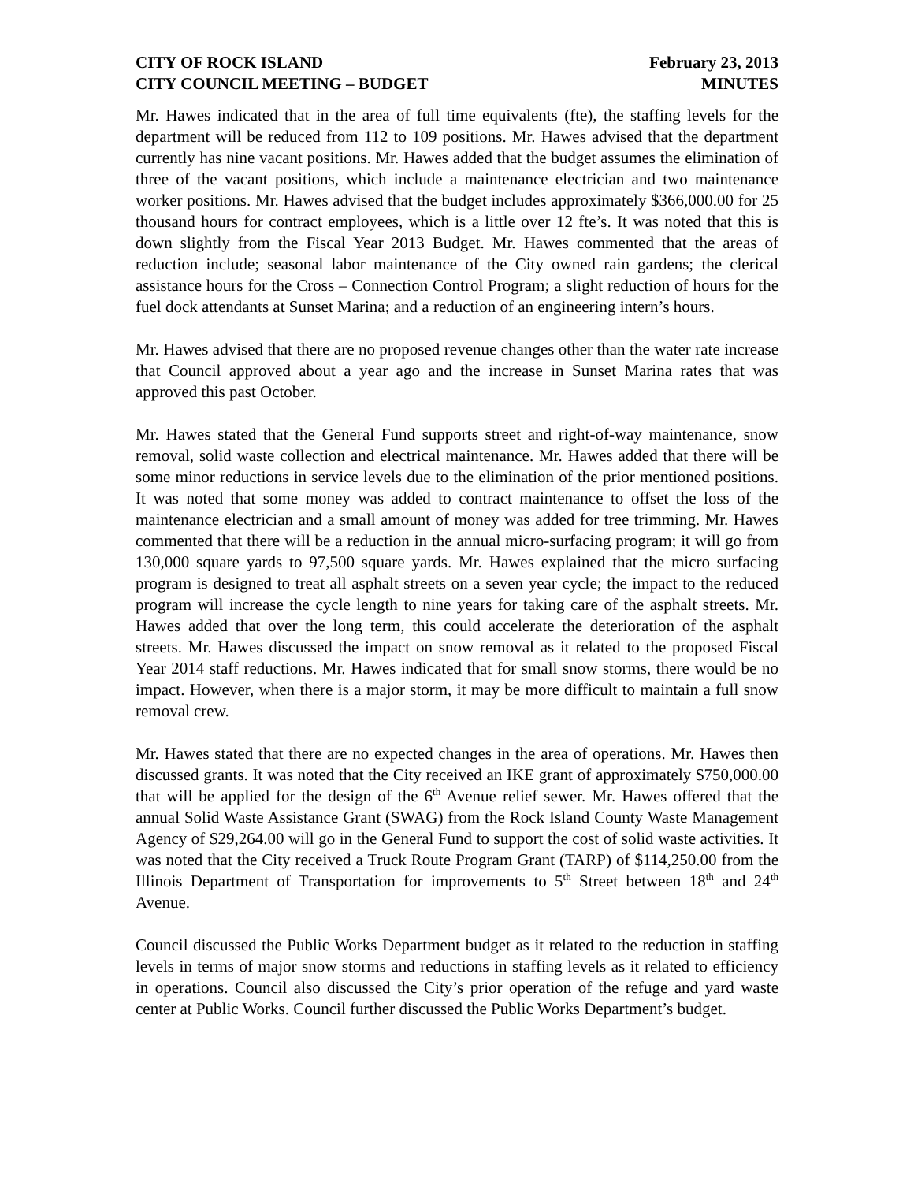CITY OF ROCK ISLAND
CITY COUNCIL MEETING – BUDGET
February 23, 2013
MINUTES
Mr. Hawes indicated that in the area of full time equivalents (fte), the staffing levels for the department will be reduced from 112 to 109 positions. Mr. Hawes advised that the department currently has nine vacant positions. Mr. Hawes added that the budget assumes the elimination of three of the vacant positions, which include a maintenance electrician and two maintenance worker positions. Mr. Hawes advised that the budget includes approximately $366,000.00 for 25 thousand hours for contract employees, which is a little over 12 fte’s. It was noted that this is down slightly from the Fiscal Year 2013 Budget. Mr. Hawes commented that the areas of reduction include; seasonal labor maintenance of the City owned rain gardens; the clerical assistance hours for the Cross – Connection Control Program; a slight reduction of hours for the fuel dock attendants at Sunset Marina; and a reduction of an engineering intern’s hours.
Mr. Hawes advised that there are no proposed revenue changes other than the water rate increase that Council approved about a year ago and the increase in Sunset Marina rates that was approved this past October.
Mr. Hawes stated that the General Fund supports street and right-of-way maintenance, snow removal, solid waste collection and electrical maintenance. Mr. Hawes added that there will be some minor reductions in service levels due to the elimination of the prior mentioned positions. It was noted that some money was added to contract maintenance to offset the loss of the maintenance electrician and a small amount of money was added for tree trimming. Mr. Hawes commented that there will be a reduction in the annual micro-surfacing program; it will go from 130,000 square yards to 97,500 square yards. Mr. Hawes explained that the micro surfacing program is designed to treat all asphalt streets on a seven year cycle; the impact to the reduced program will increase the cycle length to nine years for taking care of the asphalt streets. Mr. Hawes added that over the long term, this could accelerate the deterioration of the asphalt streets. Mr. Hawes discussed the impact on snow removal as it related to the proposed Fiscal Year 2014 staff reductions. Mr. Hawes indicated that for small snow storms, there would be no impact. However, when there is a major storm, it may be more difficult to maintain a full snow removal crew.
Mr. Hawes stated that there are no expected changes in the area of operations. Mr. Hawes then discussed grants. It was noted that the City received an IKE grant of approximately $750,000.00 that will be applied for the design of the 6<sup>th</sup> Avenue relief sewer. Mr. Hawes offered that the annual Solid Waste Assistance Grant (SWAG) from the Rock Island County Waste Management Agency of $29,264.00 will go in the General Fund to support the cost of solid waste activities. It was noted that the City received a Truck Route Program Grant (TARP) of $114,250.00 from the Illinois Department of Transportation for improvements to 5<sup>th</sup> Street between 18<sup>th</sup> and 24<sup>th</sup> Avenue.
Council discussed the Public Works Department budget as it related to the reduction in staffing levels in terms of major snow storms and reductions in staffing levels as it related to efficiency in operations. Council also discussed the City’s prior operation of the refuge and yard waste center at Public Works. Council further discussed the Public Works Department’s budget.